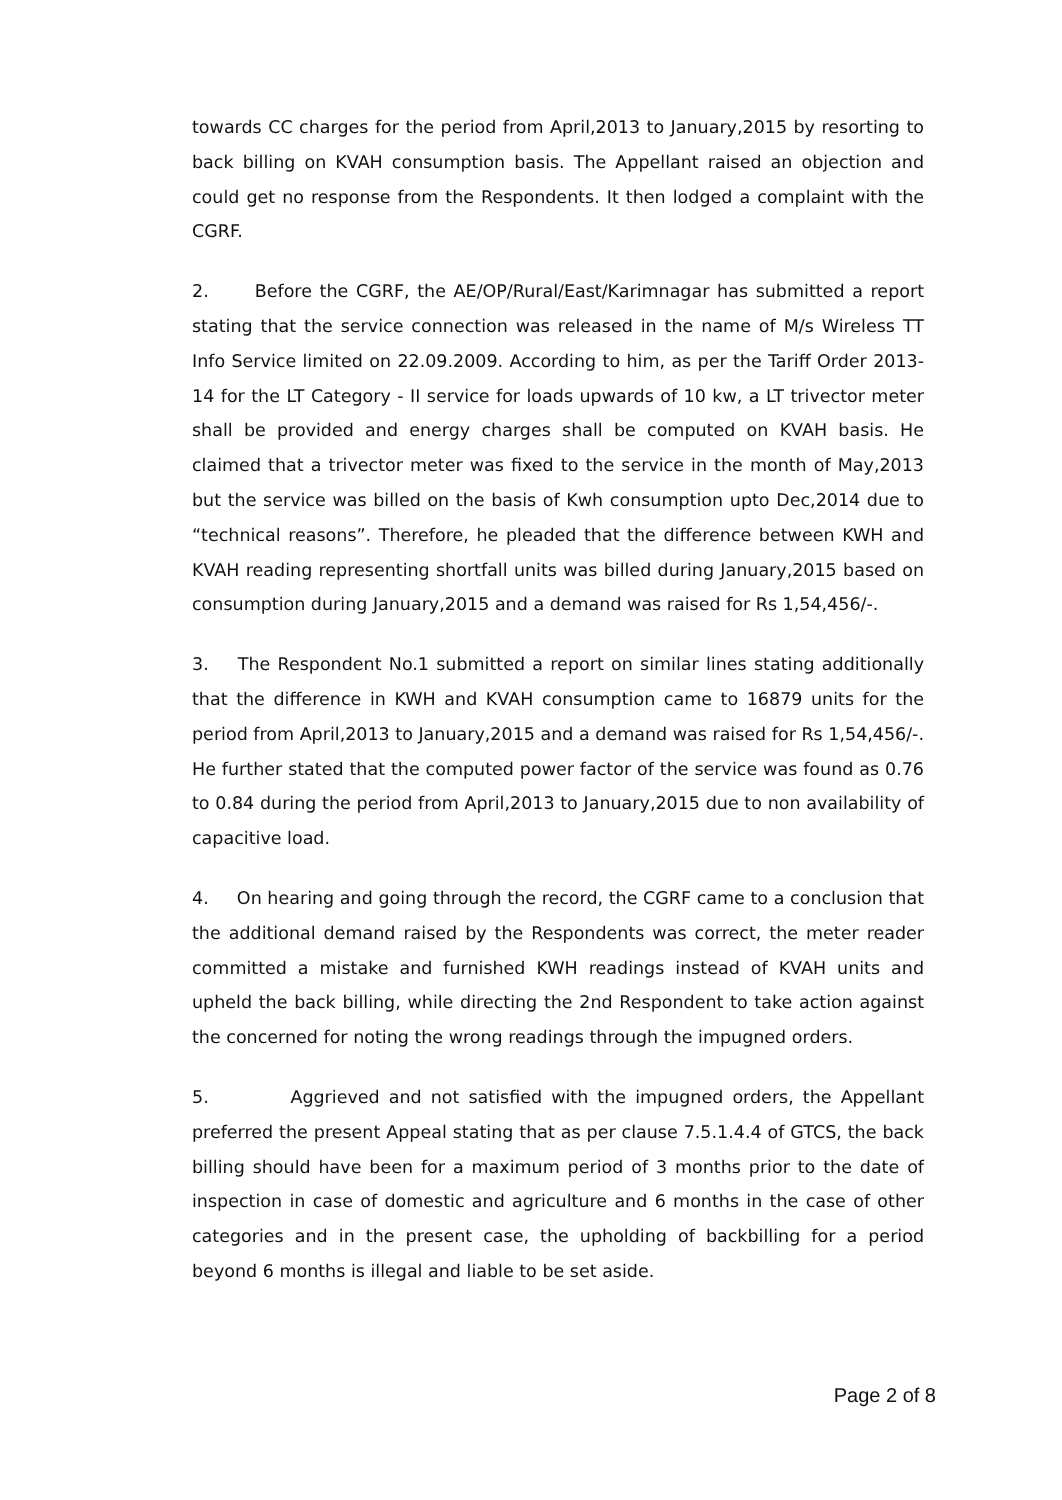towards CC charges for the period from April,2013 to January,2015 by resorting to back billing on KVAH consumption basis. The Appellant raised an objection and could get no response from the Respondents. It then lodged a complaint with the CGRF.
2. Before the CGRF, the AE/OP/Rural/East/Karimnagar has submitted a report stating that the service connection was released in the name of M/s Wireless TT Info Service limited on 22.09.2009. According to him, as per the Tariff Order 2013-14 for the LT Category - II service for loads upwards of 10 kw, a LT trivector meter shall be provided and energy charges shall be computed on KVAH basis. He claimed that a trivector meter was fixed to the service in the month of May,2013 but the service was billed on the basis of Kwh consumption upto Dec,2014 due to “technical reasons”. Therefore, he pleaded that the difference between KWH and KVAH reading representing shortfall units was billed during January,2015 based on consumption during January,2015 and a demand was raised for Rs 1,54,456/-.
3. The Respondent No.1 submitted a report on similar lines stating additionally that the difference in KWH and KVAH consumption came to 16879 units for the period from April,2013 to January,2015 and a demand was raised for Rs 1,54,456/-. He further stated that the computed power factor of the service was found as 0.76 to 0.84 during the period from April,2013 to January,2015 due to non availability of capacitive load.
4. On hearing and going through the record, the CGRF came to a conclusion that the additional demand raised by the Respondents was correct, the meter reader committed a mistake and furnished KWH readings instead of KVAH units and upheld the back billing, while directing the 2nd Respondent to take action against the concerned for noting the wrong readings through the impugned orders.
5. Aggrieved and not satisfied with the impugned orders, the Appellant preferred the present Appeal stating that as per clause 7.5.1.4.4 of GTCS, the back billing should have been for a maximum period of 3 months prior to the date of inspection in case of domestic and agriculture and 6 months in the case of other categories and in the present case, the upholding of backbilling for a period beyond 6 months is illegal and liable to be set aside.
Page 2 of 8